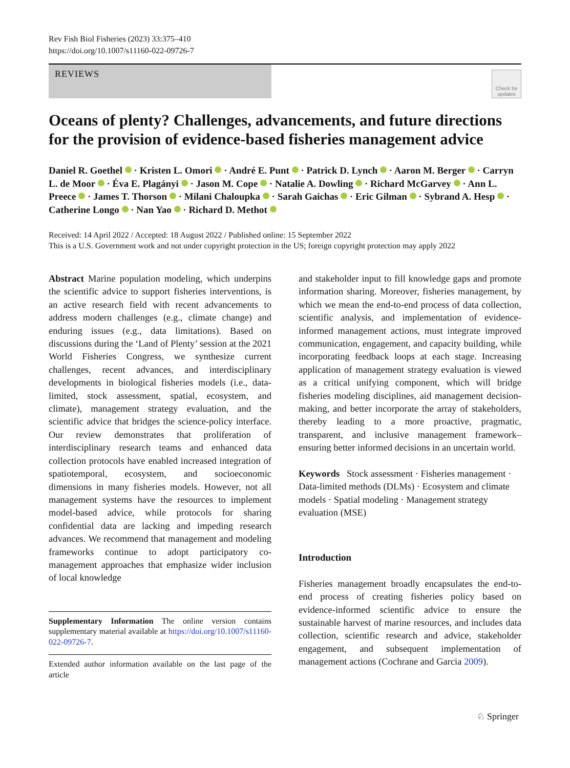Rev Fish Biol Fisheries (2023) 33:375–410
https://doi.org/10.1007/s11160-022-09726-7
REVIEWS
Check for updates
Oceans of plenty? Challenges, advancements, and future directions for the provision of evidence-based fisheries management advice
Daniel R. Goethel · Kristen L. Omori · André E. Punt · Patrick D. Lynch · Aaron M. Berger · Carryn L. de Moor · Éva E. Plagányi · Jason M. Cope · Natalie A. Dowling · Richard McGarvey · Ann L. Preece · James T. Thorson · Milani Chaloupka · Sarah Gaichas · Eric Gilman · Sybrand A. Hesp · Catherine Longo · Nan Yao · Richard D. Methot
Received: 14 April 2022 / Accepted: 18 August 2022 / Published online: 15 September 2022
This is a U.S. Government work and not under copyright protection in the US; foreign copyright protection may apply 2022
Abstract Marine population modeling, which underpins the scientific advice to support fisheries interventions, is an active research field with recent advancements to address modern challenges (e.g., climate change) and enduring issues (e.g., data limitations). Based on discussions during the ‘Land of Plenty’ session at the 2021 World Fisheries Congress, we synthesize current challenges, recent advances, and interdisciplinary developments in biological fisheries models (i.e., data-limited, stock assessment, spatial, ecosystem, and climate), management strategy evaluation, and the scientific advice that bridges the science-policy interface. Our review demonstrates that proliferation of interdisciplinary research teams and enhanced data collection protocols have enabled increased integration of spatiotemporal, ecosystem, and socioeconomic dimensions in many fisheries models. However, not all management systems have the resources to implement model-based advice, while protocols for sharing confidential data are lacking and impeding research advances. We recommend that management and modeling frameworks continue to adopt participatory co-management approaches that emphasize wider inclusion of local knowledge
Supplementary Information The online version contains supplementary material available at https://doi.org/10.1007/s11160-022-09726-7.
Extended author information available on the last page of the article
and stakeholder input to fill knowledge gaps and promote information sharing. Moreover, fisheries management, by which we mean the end-to-end process of data collection, scientific analysis, and implementation of evidence-informed management actions, must integrate improved communication, engagement, and capacity building, while incorporating feedback loops at each stage. Increasing application of management strategy evaluation is viewed as a critical unifying component, which will bridge fisheries modeling disciplines, aid management decision-making, and better incorporate the array of stakeholders, thereby leading to a more proactive, pragmatic, transparent, and inclusive management framework–ensuring better informed decisions in an uncertain world.
Keywords Stock assessment · Fisheries management · Data-limited methods (DLMs) · Ecosystem and climate models · Spatial modeling · Management strategy evaluation (MSE)
Introduction
Fisheries management broadly encapsulates the end-to-end process of creating fisheries policy based on evidence-informed scientific advice to ensure the sustainable harvest of marine resources, and includes data collection, scientific research and advice, stakeholder engagement, and subsequent implementation of management actions (Cochrane and Garcia 2009).
♘ Springer